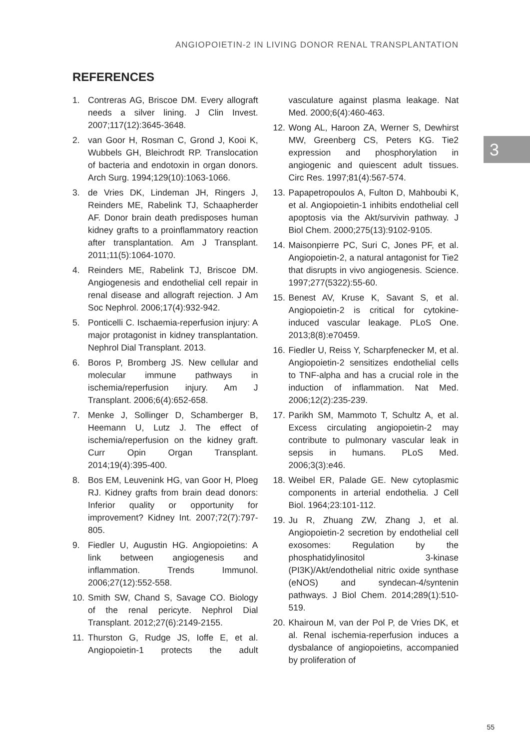ANGIOPOIETIN-2 IN LIVING DONOR RENAL TRANSPLANTATION
3
REFERENCES
1. Contreras AG, Briscoe DM. Every allograft needs a silver lining. J Clin Invest. 2007;117(12):3645-3648.
2. van Goor H, Rosman C, Grond J, Kooi K, Wubbels GH, Bleichrodt RP. Translocation of bacteria and endotoxin in organ donors. Arch Surg. 1994;129(10):1063-1066.
3. de Vries DK, Lindeman JH, Ringers J, Reinders ME, Rabelink TJ, Schaapherder AF. Donor brain death predisposes human kidney grafts to a proinflammatory reaction after transplantation. Am J Transplant. 2011;11(5):1064-1070.
4. Reinders ME, Rabelink TJ, Briscoe DM. Angiogenesis and endothelial cell repair in renal disease and allograft rejection. J Am Soc Nephrol. 2006;17(4):932-942.
5. Ponticelli C. Ischaemia-reperfusion injury: A major protagonist in kidney transplantation. Nephrol Dial Transplant. 2013.
6. Boros P, Bromberg JS. New cellular and molecular immune pathways in ischemia/reperfusion injury. Am J Transplant. 2006;6(4):652-658.
7. Menke J, Sollinger D, Schamberger B, Heemann U, Lutz J. The effect of ischemia/reperfusion on the kidney graft. Curr Opin Organ Transplant. 2014;19(4):395-400.
8. Bos EM, Leuvenink HG, van Goor H, Ploeg RJ. Kidney grafts from brain dead donors: Inferior quality or opportunity for improvement? Kidney Int. 2007;72(7):797-805.
9. Fiedler U, Augustin HG. Angiopoietins: A link between angiogenesis and inflammation. Trends Immunol. 2006;27(12):552-558.
10. Smith SW, Chand S, Savage CO. Biology of the renal pericyte. Nephrol Dial Transplant. 2012;27(6):2149-2155.
11. Thurston G, Rudge JS, Ioffe E, et al. Angiopoietin-1 protects the adult vasculature against plasma leakage. Nat Med. 2000;6(4):460-463.
12. Wong AL, Haroon ZA, Werner S, Dewhirst MW, Greenberg CS, Peters KG. Tie2 expression and phosphorylation in angiogenic and quiescent adult tissues. Circ Res. 1997;81(4):567-574.
13. Papapetropoulos A, Fulton D, Mahboubi K, et al. Angiopoietin-1 inhibits endothelial cell apoptosis via the Akt/survivin pathway. J Biol Chem. 2000;275(13):9102-9105.
14. Maisonpierre PC, Suri C, Jones PF, et al. Angiopoietin-2, a natural antagonist for Tie2 that disrupts in vivo angiogenesis. Science. 1997;277(5322):55-60.
15. Benest AV, Kruse K, Savant S, et al. Angiopoietin-2 is critical for cytokine-induced vascular leakage. PLoS One. 2013;8(8):e70459.
16. Fiedler U, Reiss Y, Scharpfenecker M, et al. Angiopoietin-2 sensitizes endothelial cells to TNF-alpha and has a crucial role in the induction of inflammation. Nat Med. 2006;12(2):235-239.
17. Parikh SM, Mammoto T, Schultz A, et al. Excess circulating angiopoietin-2 may contribute to pulmonary vascular leak in sepsis in humans. PLoS Med. 2006;3(3):e46.
18. Weibel ER, Palade GE. New cytoplasmic components in arterial endothelia. J Cell Biol. 1964;23:101-112.
19. Ju R, Zhuang ZW, Zhang J, et al. Angiopoietin-2 secretion by endothelial cell exosomes: Regulation by the phosphatidylinositol 3-kinase (PI3K)/Akt/endothelial nitric oxide synthase (eNOS) and syndecan-4/syntenin pathways. J Biol Chem. 2014;289(1):510-519.
20. Khairoun M, van der Pol P, de Vries DK, et al. Renal ischemia-reperfusion induces a dysbalance of angiopoietins, accompanied by proliferation of
55